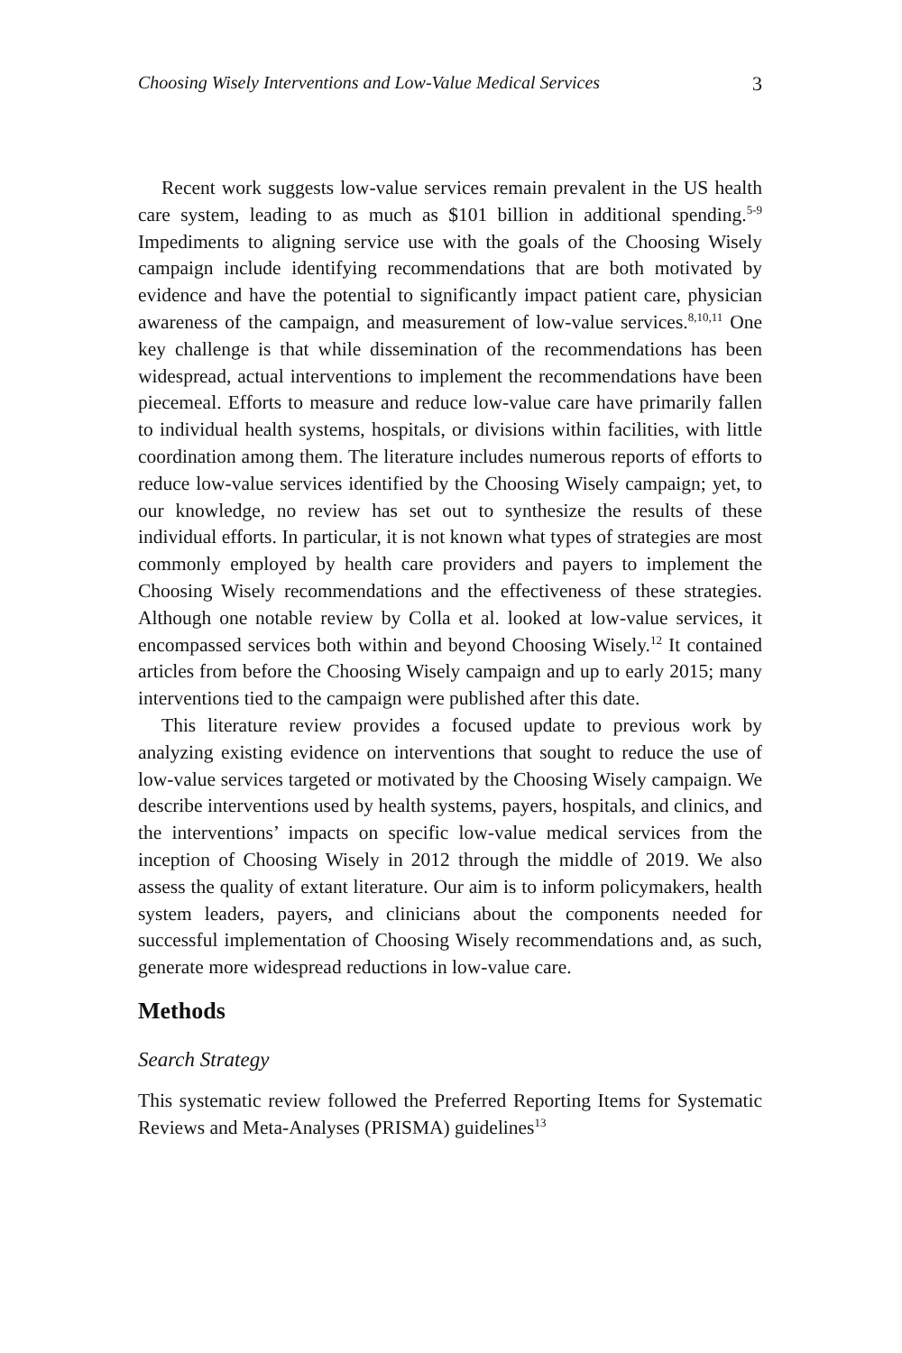Choosing Wisely Interventions and Low-Value Medical Services 3
Recent work suggests low-value services remain prevalent in the US health care system, leading to as much as $101 billion in additional spending.<sup>5-9</sup> Impediments to aligning service use with the goals of the Choosing Wisely campaign include identifying recommendations that are both motivated by evidence and have the potential to significantly impact patient care, physician awareness of the campaign, and measurement of low-value services.<sup>8,10,11</sup> One key challenge is that while dissemination of the recommendations has been widespread, actual interventions to implement the recommendations have been piecemeal. Efforts to measure and reduce low-value care have primarily fallen to individual health systems, hospitals, or divisions within facilities, with little coordination among them. The literature includes numerous reports of efforts to reduce low-value services identified by the Choosing Wisely campaign; yet, to our knowledge, no review has set out to synthesize the results of these individual efforts. In particular, it is not known what types of strategies are most commonly employed by health care providers and payers to implement the Choosing Wisely recommendations and the effectiveness of these strategies. Although one notable review by Colla et al. looked at low-value services, it encompassed services both within and beyond Choosing Wisely.<sup>12</sup> It contained articles from before the Choosing Wisely campaign and up to early 2015; many interventions tied to the campaign were published after this date.
This literature review provides a focused update to previous work by analyzing existing evidence on interventions that sought to reduce the use of low-value services targeted or motivated by the Choosing Wisely campaign. We describe interventions used by health systems, payers, hospitals, and clinics, and the interventions’ impacts on specific low-value medical services from the inception of Choosing Wisely in 2012 through the middle of 2019. We also assess the quality of extant literature. Our aim is to inform policymakers, health system leaders, payers, and clinicians about the components needed for successful implementation of Choosing Wisely recommendations and, as such, generate more widespread reductions in low-value care.
Methods
Search Strategy
This systematic review followed the Preferred Reporting Items for Systematic Reviews and Meta-Analyses (PRISMA) guidelines<sup>13</sup>